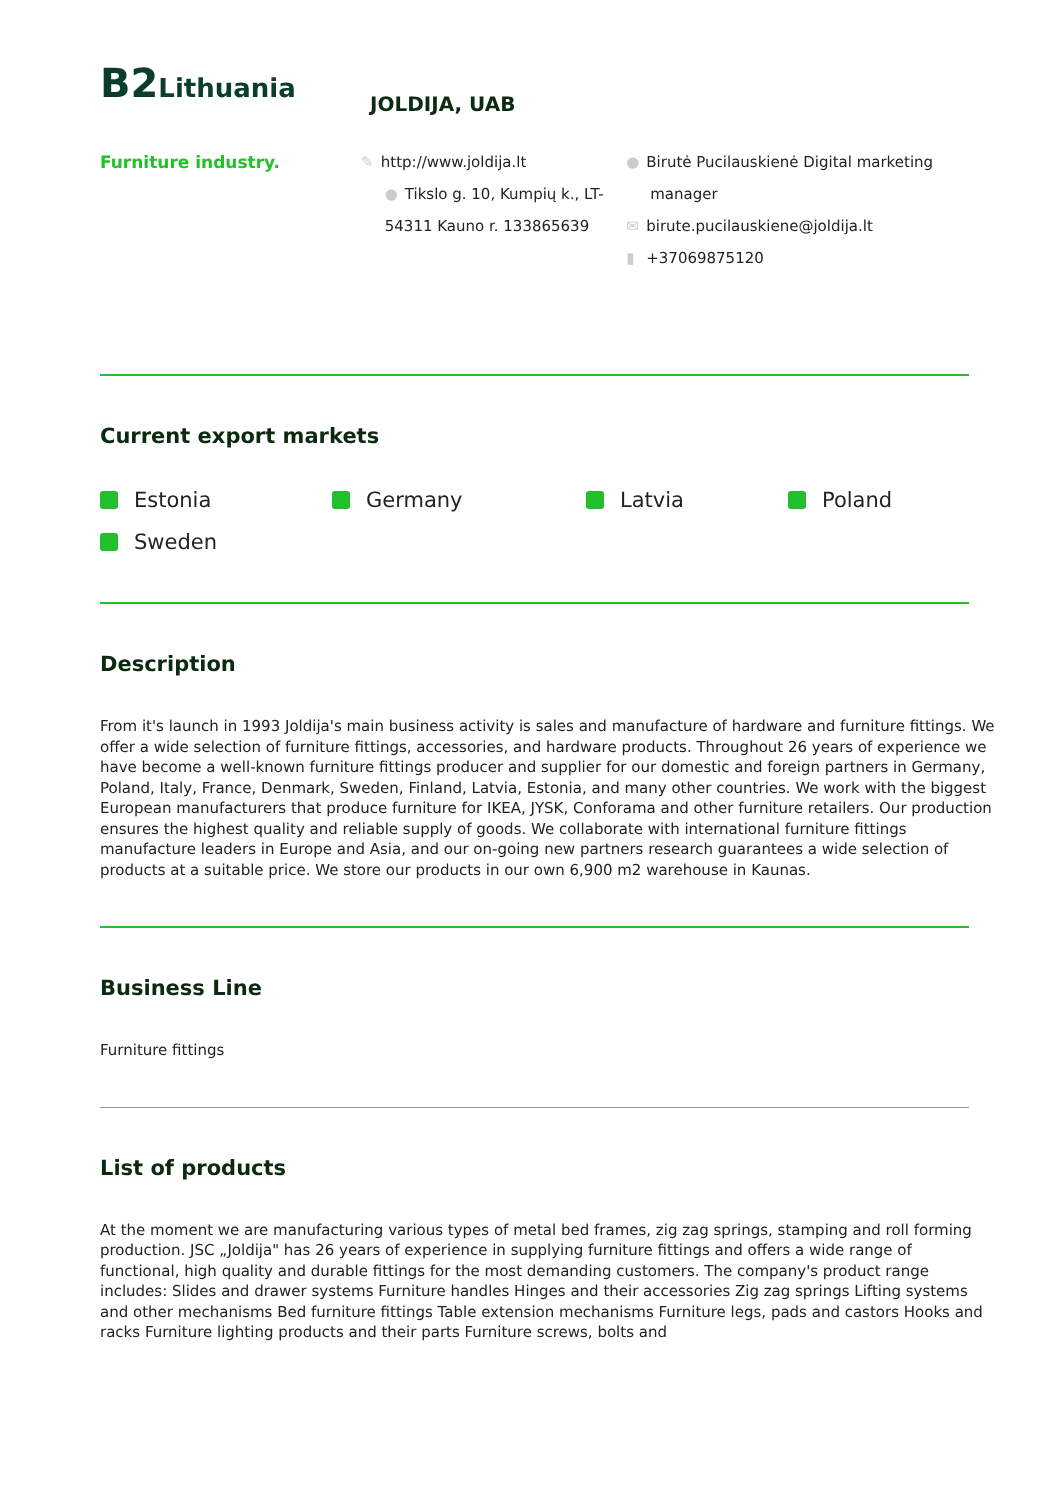B2 Lithuania
JOLDIJA, UAB
Furniture industry. ✎ http://www.joldija.lt
● Tikslo g. 10, Kumpių k., LT-54311 Kauno r. 133865639
● Birutė Pucilauskienė Digital marketing manager
✉ birute.pucilauskiene@joldija.lt
▮ +37069875120
Current export markets
Estonia
Germany
Latvia
Poland
Sweden
Description
From it's launch in 1993 Joldija's main business activity is sales and manufacture of hardware and furniture fittings. We offer a wide selection of furniture fittings, accessories, and hardware products. Throughout 26 years of experience we have become a well-known furniture fittings producer and supplier for our domestic and foreign partners in Germany, Poland, Italy, France, Denmark, Sweden, Finland, Latvia, Estonia, and many other countries. We work with the biggest European manufacturers that produce furniture for IKEA, JYSK, Conforama and other furniture retailers. Our production ensures the highest quality and reliable supply of goods. We collaborate with international furniture fittings manufacture leaders in Europe and Asia, and our on-going new partners research guarantees a wide selection of products at a suitable price. We store our products in our own 6,900 m2 warehouse in Kaunas.
Business Line
Furniture fittings
List of products
At the moment we are manufacturing various types of metal bed frames, zig zag springs, stamping and roll forming production. JSC „Joldija" has 26 years of experience in supplying furniture fittings and offers a wide range of functional, high quality and durable fittings for the most demanding customers. The company's product range includes: Slides and drawer systems Furniture handles Hinges and their accessories Zig zag springs Lifting systems and other mechanisms Bed furniture fittings Table extension mechanisms Furniture legs, pads and castors Hooks and racks Furniture lighting products and their parts Furniture screws, bolts and